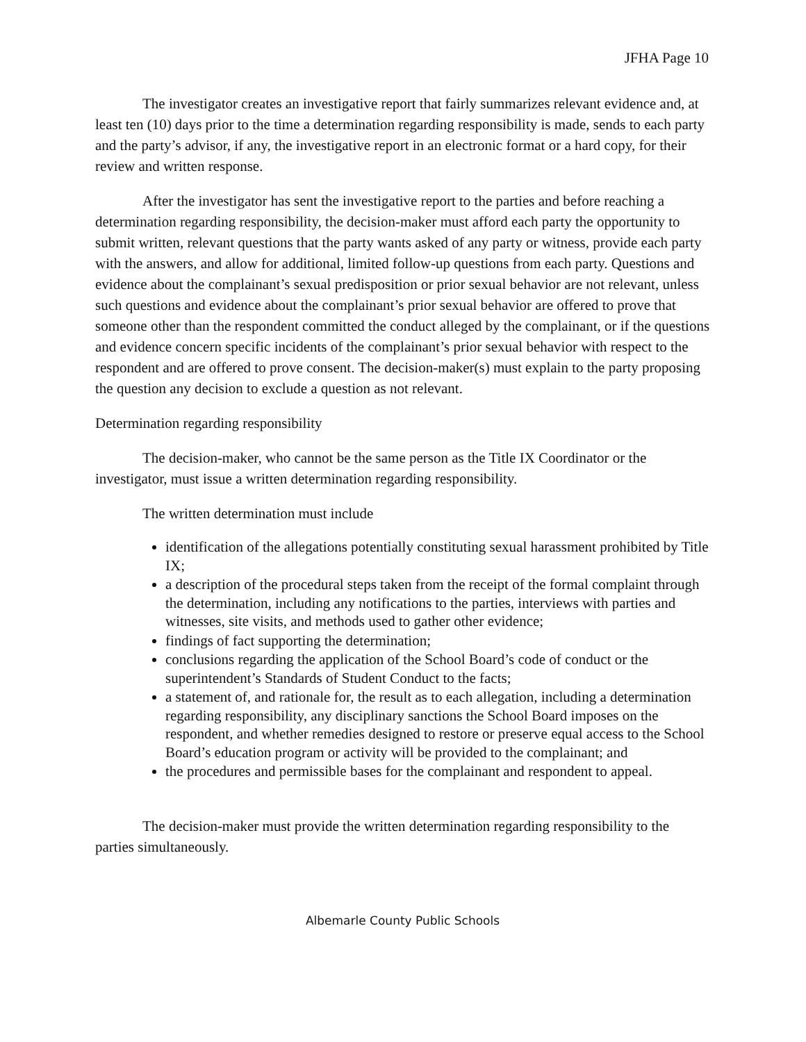JFHA Page 10
The investigator creates an investigative report that fairly summarizes relevant evidence and, at least ten (10) days prior to the time a determination regarding responsibility is made, sends to each party and the party’s advisor, if any, the investigative report in an electronic format or a hard copy, for their review and written response.
After the investigator has sent the investigative report to the parties and before reaching a determination regarding responsibility, the decision-maker must afford each party the opportunity to submit written, relevant questions that the party wants asked of any party or witness, provide each party with the answers, and allow for additional, limited follow-up questions from each party. Questions and evidence about the complainant’s sexual predisposition or prior sexual behavior are not relevant, unless such questions and evidence about the complainant’s prior sexual behavior are offered to prove that someone other than the respondent committed the conduct alleged by the complainant, or if the questions and evidence concern specific incidents of the complainant’s prior sexual behavior with respect to the respondent and are offered to prove consent. The decision-maker(s) must explain to the party proposing the question any decision to exclude a question as not relevant.
Determination regarding responsibility
The decision-maker, who cannot be the same person as the Title IX Coordinator or the investigator, must issue a written determination regarding responsibility.
The written determination must include
identification of the allegations potentially constituting sexual harassment prohibited by Title IX;
a description of the procedural steps taken from the receipt of the formal complaint through the determination, including any notifications to the parties, interviews with parties and witnesses, site visits, and methods used to gather other evidence;
findings of fact supporting the determination;
conclusions regarding the application of the School Board’s code of conduct or the superintendent’s Standards of Student Conduct to the facts;
a statement of, and rationale for, the result as to each allegation, including a determination regarding responsibility, any disciplinary sanctions the School Board imposes on the respondent, and whether remedies designed to restore or preserve equal access to the School Board’s education program or activity will be provided to the complainant; and
the procedures and permissible bases for the complainant and respondent to appeal.
The decision-maker must provide the written determination regarding responsibility to the parties simultaneously.
Albemarle County Public Schools